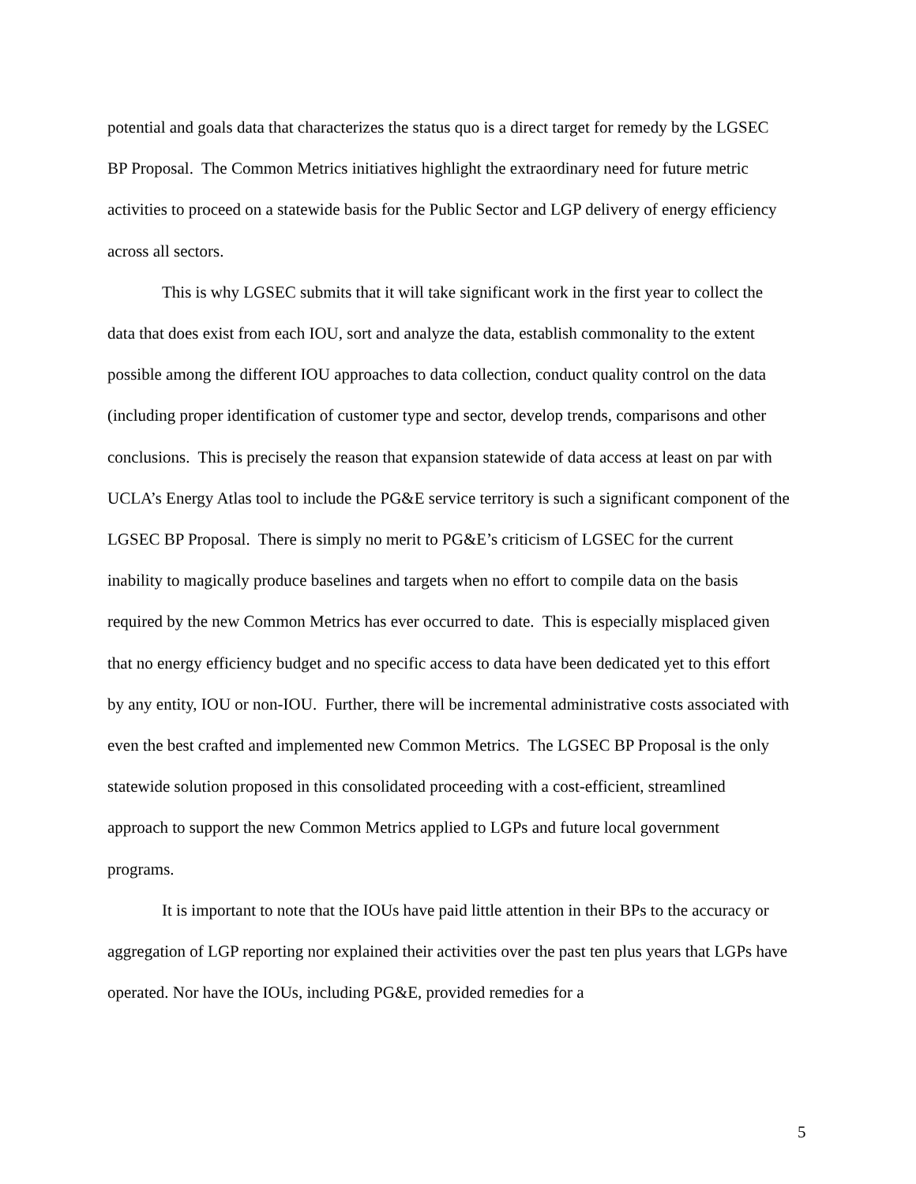potential and goals data that characterizes the status quo is a direct target for remedy by the LGSEC BP Proposal. The Common Metrics initiatives highlight the extraordinary need for future metric activities to proceed on a statewide basis for the Public Sector and LGP delivery of energy efficiency across all sectors.
This is why LGSEC submits that it will take significant work in the first year to collect the data that does exist from each IOU, sort and analyze the data, establish commonality to the extent possible among the different IOU approaches to data collection, conduct quality control on the data (including proper identification of customer type and sector, develop trends, comparisons and other conclusions. This is precisely the reason that expansion statewide of data access at least on par with UCLA’s Energy Atlas tool to include the PG&E service territory is such a significant component of the LGSEC BP Proposal. There is simply no merit to PG&E’s criticism of LGSEC for the current inability to magically produce baselines and targets when no effort to compile data on the basis required by the new Common Metrics has ever occurred to date. This is especially misplaced given that no energy efficiency budget and no specific access to data have been dedicated yet to this effort by any entity, IOU or non-IOU. Further, there will be incremental administrative costs associated with even the best crafted and implemented new Common Metrics. The LGSEC BP Proposal is the only statewide solution proposed in this consolidated proceeding with a cost-efficient, streamlined approach to support the new Common Metrics applied to LGPs and future local government programs.
It is important to note that the IOUs have paid little attention in their BPs to the accuracy or aggregation of LGP reporting nor explained their activities over the past ten plus years that LGPs have operated. Nor have the IOUs, including PG&E, provided remedies for a
5